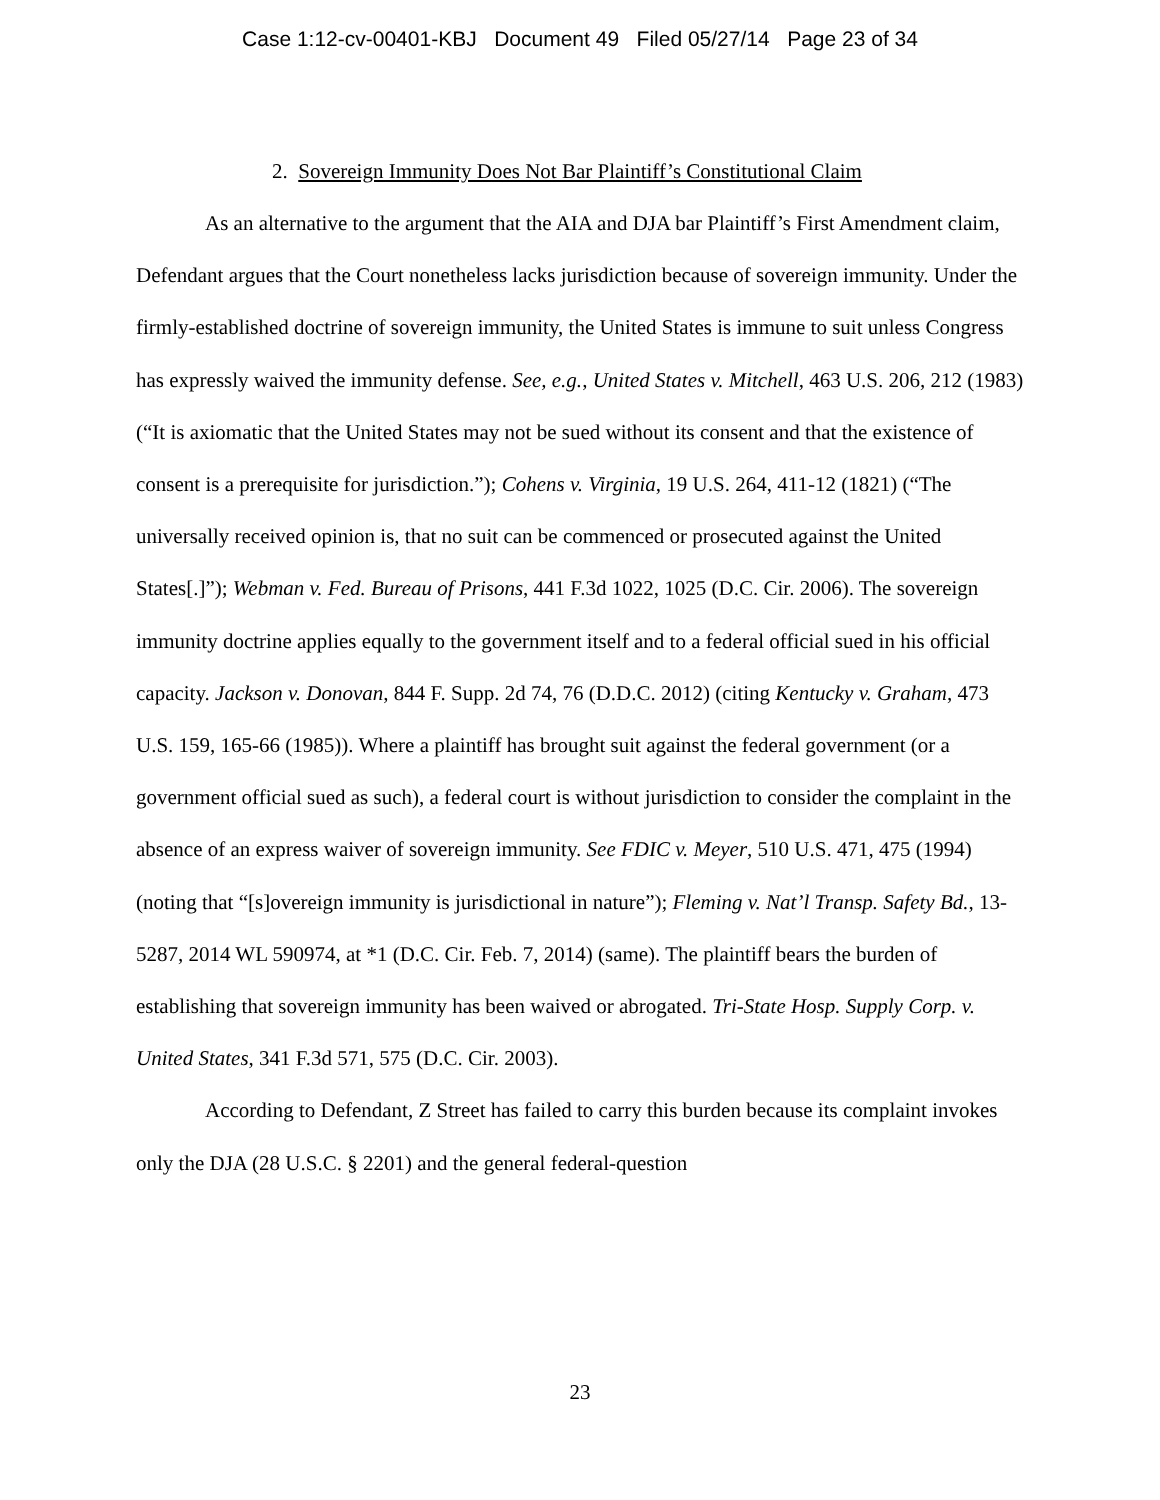Case 1:12-cv-00401-KBJ Document 49 Filed 05/27/14 Page 23 of 34
2. Sovereign Immunity Does Not Bar Plaintiff’s Constitutional Claim
As an alternative to the argument that the AIA and DJA bar Plaintiff’s First Amendment claim, Defendant argues that the Court nonetheless lacks jurisdiction because of sovereign immunity. Under the firmly-established doctrine of sovereign immunity, the United States is immune to suit unless Congress has expressly waived the immunity defense. See, e.g., United States v. Mitchell, 463 U.S. 206, 212 (1983) (“It is axiomatic that the United States may not be sued without its consent and that the existence of consent is a prerequisite for jurisdiction.”); Cohens v. Virginia, 19 U.S. 264, 411-12 (1821) (“The universally received opinion is, that no suit can be commenced or prosecuted against the United States[.]”); Webman v. Fed. Bureau of Prisons, 441 F.3d 1022, 1025 (D.C. Cir. 2006). The sovereign immunity doctrine applies equally to the government itself and to a federal official sued in his official capacity. Jackson v. Donovan, 844 F. Supp. 2d 74, 76 (D.D.C. 2012) (citing Kentucky v. Graham, 473 U.S. 159, 165-66 (1985)). Where a plaintiff has brought suit against the federal government (or a government official sued as such), a federal court is without jurisdiction to consider the complaint in the absence of an express waiver of sovereign immunity. See FDIC v. Meyer, 510 U.S. 471, 475 (1994) (noting that “[s]overeign immunity is jurisdictional in nature”); Fleming v. Nat’l Transp. Safety Bd., 13-5287, 2014 WL 590974, at *1 (D.C. Cir. Feb. 7, 2014) (same). The plaintiff bears the burden of establishing that sovereign immunity has been waived or abrogated. Tri-State Hosp. Supply Corp. v. United States, 341 F.3d 571, 575 (D.C. Cir. 2003).
According to Defendant, Z Street has failed to carry this burden because its complaint invokes only the DJA (28 U.S.C. § 2201) and the general federal-question
23